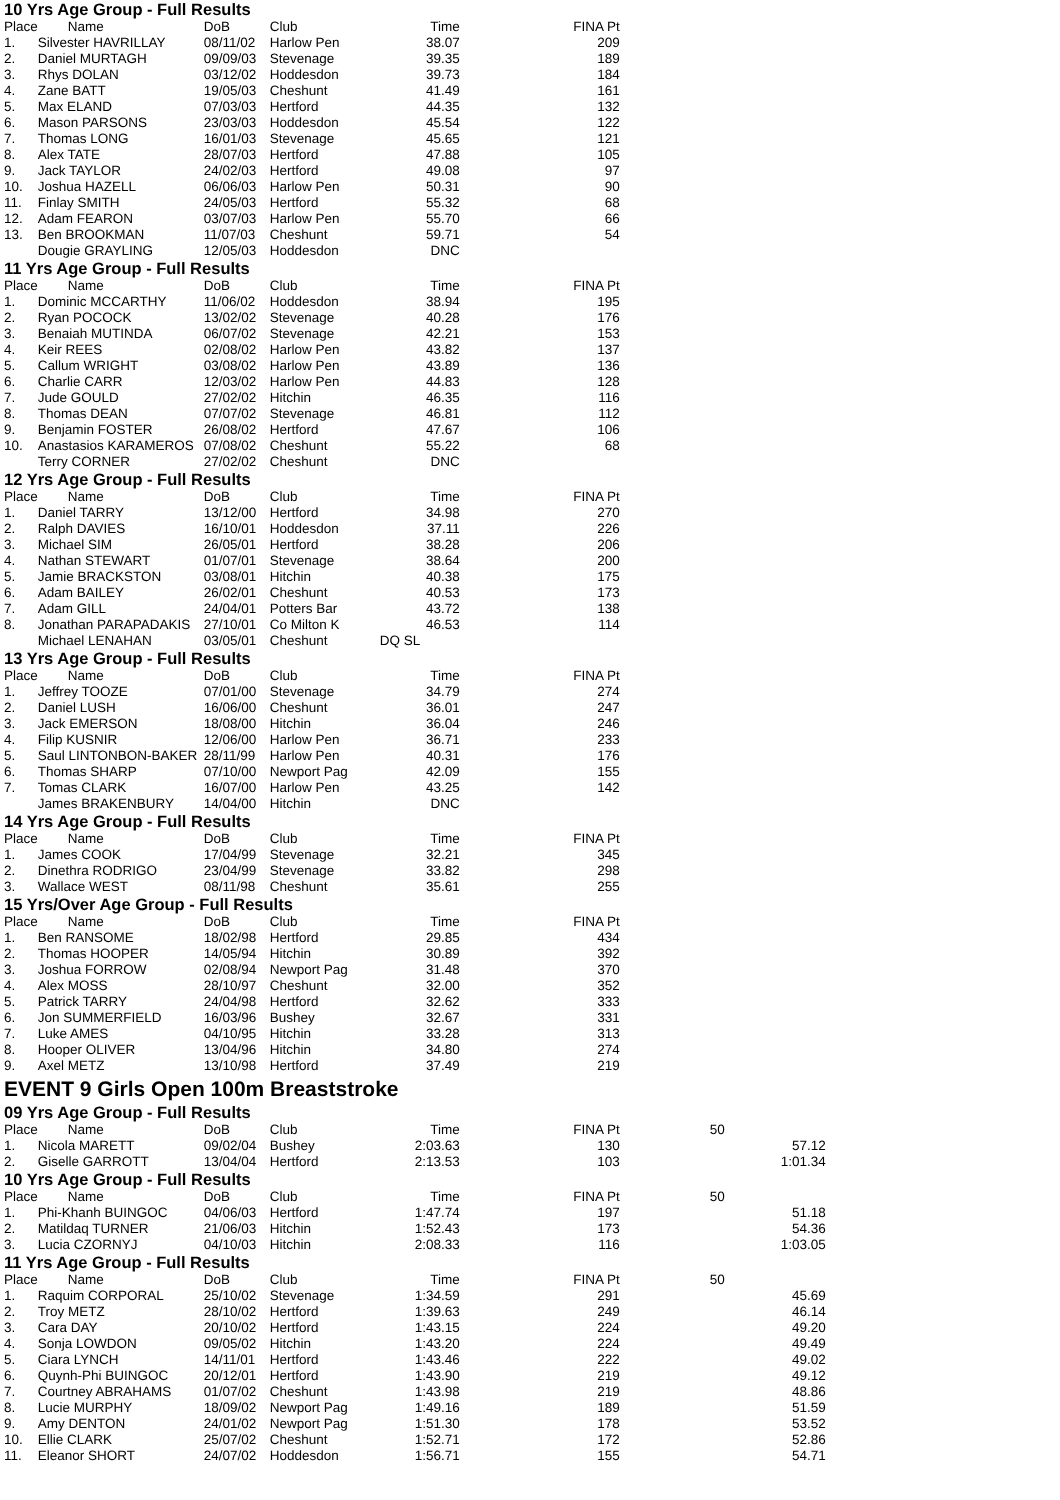10 Yrs Age Group - Full Results
| Place | Name | DoB | Club | Time | | FINA Pt |
| --- | --- | --- | --- | --- | --- | --- |
| 1. | Silvester HAVRILLAY | 08/11/02 | Harlow Pen | 38.07 | | 209 |
| 2. | Daniel MURTAGH | 09/09/03 | Stevenage | 39.35 | | 189 |
| 3. | Rhys DOLAN | 03/12/02 | Hoddesdon | 39.73 | | 184 |
| 4. | Zane BATT | 19/05/03 | Cheshunt | 41.49 | | 161 |
| 5. | Max ELAND | 07/03/03 | Hertford | 44.35 | | 132 |
| 6. | Mason PARSONS | 23/03/03 | Hoddesdon | 45.54 | | 122 |
| 7. | Thomas LONG | 16/01/03 | Stevenage | 45.65 | | 121 |
| 8. | Alex TATE | 28/07/03 | Hertford | 47.88 | | 105 |
| 9. | Jack TAYLOR | 24/02/03 | Hertford | 49.08 | | 97 |
| 10. | Joshua HAZELL | 06/06/03 | Harlow Pen | 50.31 | | 90 |
| 11. | Finlay SMITH | 24/05/03 | Hertford | 55.32 | | 68 |
| 12. | Adam FEARON | 03/07/03 | Harlow Pen | 55.70 | | 66 |
| 13. | Ben BROOKMAN | 11/07/03 | Cheshunt | 59.71 | | 54 |
| | Dougie GRAYLING | 12/05/03 | Hoddesdon | DNC | | |
11 Yrs Age Group - Full Results
| Place | Name | DoB | Club | Time | | FINA Pt |
| --- | --- | --- | --- | --- | --- | --- |
| 1. | Dominic MCCARTHY | 11/06/02 | Hoddesdon | 38.94 | | 195 |
| 2. | Ryan POCOCK | 13/02/02 | Stevenage | 40.28 | | 176 |
| 3. | Benaiah MUTINDA | 06/07/02 | Stevenage | 42.21 | | 153 |
| 4. | Keir REES | 02/08/02 | Harlow Pen | 43.82 | | 137 |
| 5. | Callum WRIGHT | 03/08/02 | Harlow Pen | 43.89 | | 136 |
| 6. | Charlie CARR | 12/03/02 | Harlow Pen | 44.83 | | 128 |
| 7. | Jude GOULD | 27/02/02 | Hitchin | 46.35 | | 116 |
| 8. | Thomas DEAN | 07/07/02 | Stevenage | 46.81 | | 112 |
| 9. | Benjamin FOSTER | 26/08/02 | Hertford | 47.67 | | 106 |
| 10. | Anastasios KARAMEROS | 07/08/02 | Cheshunt | 55.22 | | 68 |
| | Terry CORNER | 27/02/02 | Cheshunt | DNC | | |
12 Yrs Age Group - Full Results
| Place | Name | DoB | Club | Time | | FINA Pt |
| --- | --- | --- | --- | --- | --- | --- |
| 1. | Daniel TARRY | 13/12/00 | Hertford | 34.98 | | 270 |
| 2. | Ralph DAVIES | 16/10/01 | Hoddesdon | 37.11 | | 226 |
| 3. | Michael SIM | 26/05/01 | Hertford | 38.28 | | 206 |
| 4. | Nathan STEWART | 01/07/01 | Stevenage | 38.64 | | 200 |
| 5. | Jamie BRACKSTON | 03/08/01 | Hitchin | 40.38 | | 175 |
| 6. | Adam BAILEY | 26/02/01 | Cheshunt | 40.53 | | 173 |
| 7. | Adam GILL | 24/04/01 | Potters Bar | 43.72 | | 138 |
| 8. | Jonathan PARAPADAKIS | 27/10/01 | Co Milton K | 46.53 | | 114 |
| | Michael LENAHAN | 03/05/01 | Cheshunt | DQ SL | | |
13 Yrs Age Group - Full Results
| Place | Name | DoB | Club | Time | | FINA Pt |
| --- | --- | --- | --- | --- | --- | --- |
| 1. | Jeffrey TOOZE | 07/01/00 | Stevenage | 34.79 | | 274 |
| 2. | Daniel LUSH | 16/06/00 | Cheshunt | 36.01 | | 247 |
| 3. | Jack EMERSON | 18/08/00 | Hitchin | 36.04 | | 246 |
| 4. | Filip KUSNIR | 12/06/00 | Harlow Pen | 36.71 | | 233 |
| 5. | Saul LINTONBON-BAKER | 28/11/99 | Harlow Pen | 40.31 | | 176 |
| 6. | Thomas SHARP | 07/10/00 | Newport Pag | 42.09 | | 155 |
| 7. | Tomas CLARK | 16/07/00 | Harlow Pen | 43.25 | | 142 |
| | James BRAKENBURY | 14/04/00 | Hitchin | DNC | | |
14 Yrs Age Group - Full Results
| Place | Name | DoB | Club | Time | | FINA Pt |
| --- | --- | --- | --- | --- | --- | --- |
| 1. | James COOK | 17/04/99 | Stevenage | 32.21 | | 345 |
| 2. | Dinethra RODRIGO | 23/04/99 | Stevenage | 33.82 | | 298 |
| 3. | Wallace WEST | 08/11/98 | Cheshunt | 35.61 | | 255 |
15 Yrs/Over Age Group - Full Results
| Place | Name | DoB | Club | Time | | FINA Pt |
| --- | --- | --- | --- | --- | --- | --- |
| 1. | Ben RANSOME | 18/02/98 | Hertford | 29.85 | | 434 |
| 2. | Thomas HOOPER | 14/05/94 | Hitchin | 30.89 | | 392 |
| 3. | Joshua FORROW | 02/08/94 | Newport Pag | 31.48 | | 370 |
| 4. | Alex MOSS | 28/10/97 | Cheshunt | 32.00 | | 352 |
| 5. | Patrick TARRY | 24/04/98 | Hertford | 32.62 | | 333 |
| 6. | Jon SUMMERFIELD | 16/03/96 | Bushey | 32.67 | | 331 |
| 7. | Luke AMES | 04/10/95 | Hitchin | 33.28 | | 313 |
| 8. | Hooper OLIVER | 13/04/96 | Hitchin | 34.80 | | 274 |
| 9. | Axel METZ | 13/10/98 | Hertford | 37.49 | | 219 |
EVENT 9 Girls Open 100m Breaststroke
09 Yrs Age Group - Full Results
| Place | Name | DoB | Club | Time | | FINA Pt | 50 |
| --- | --- | --- | --- | --- | --- | --- | --- |
| 1. | Nicola MARETT | 09/02/04 | Bushey | 2:03.63 | | 130 | 57.12 |
| 2. | Giselle GARROTT | 13/04/04 | Hertford | 2:13.53 | | 103 | 1:01.34 |
10 Yrs Age Group - Full Results
| Place | Name | DoB | Club | Time | | FINA Pt | 50 |
| --- | --- | --- | --- | --- | --- | --- | --- |
| 1. | Phi-Khanh BUINGOC | 04/06/03 | Hertford | 1:47.74 | | 197 | 51.18 |
| 2. | Matildaq TURNER | 21/06/03 | Hitchin | 1:52.43 | | 173 | 54.36 |
| 3. | Lucia CZORNYJ | 04/10/03 | Hitchin | 2:08.33 | | 116 | 1:03.05 |
11 Yrs Age Group - Full Results
| Place | Name | DoB | Club | Time | | FINA Pt | 50 |
| --- | --- | --- | --- | --- | --- | --- | --- |
| 1. | Raquim CORPORAL | 25/10/02 | Stevenage | 1:34.59 | | 291 | 45.69 |
| 2. | Troy METZ | 28/10/02 | Hertford | 1:39.63 | | 249 | 46.14 |
| 3. | Cara DAY | 20/10/02 | Hertford | 1:43.15 | | 224 | 49.20 |
| 4. | Sonja LOWDON | 09/05/02 | Hitchin | 1:43.20 | | 224 | 49.49 |
| 5. | Ciara LYNCH | 14/11/01 | Hertford | 1:43.46 | | 222 | 49.02 |
| 6. | Quynh-Phi BUINGOC | 20/12/01 | Hertford | 1:43.90 | | 219 | 49.12 |
| 7. | Courtney ABRAHAMS | 01/07/02 | Cheshunt | 1:43.98 | | 219 | 48.86 |
| 8. | Lucie MURPHY | 18/09/02 | Newport Pag | 1:49.16 | | 189 | 51.59 |
| 9. | Amy DENTON | 24/01/02 | Newport Pag | 1:51.30 | | 178 | 53.52 |
| 10. | Ellie CLARK | 25/07/02 | Cheshunt | 1:52.71 | | 172 | 52.86 |
| 11. | Eleanor SHORT | 24/07/02 | Hoddesdon | 1:56.71 | | 155 | 54.71 |